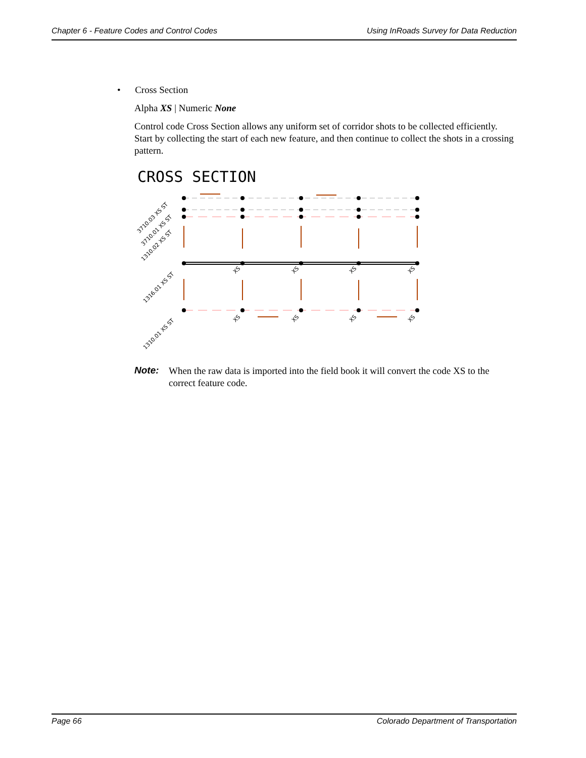Chapter 6 - Feature Codes and Control Codes Using InRoads Survey for Data Reduction
• Cross Section
Alpha XS | Numeric None
Control code Cross Section allows any uniform set of corridor shots to be collected efficiently. Start by collecting the start of each new feature, and then continue to collect the shots in a crossing pattern.
CROSS SECTION
3710.03 XS ST
3710.01 XS ST
1310.02 XS ST
1316.01 XS ST
1310.01 XS ST
XS
XS
XS
XS
XS
XS
XS
XS
Note: When the raw data is imported into the field book it will convert the code XS to the correct feature code.
Page 66 Colorado Department of Transportation